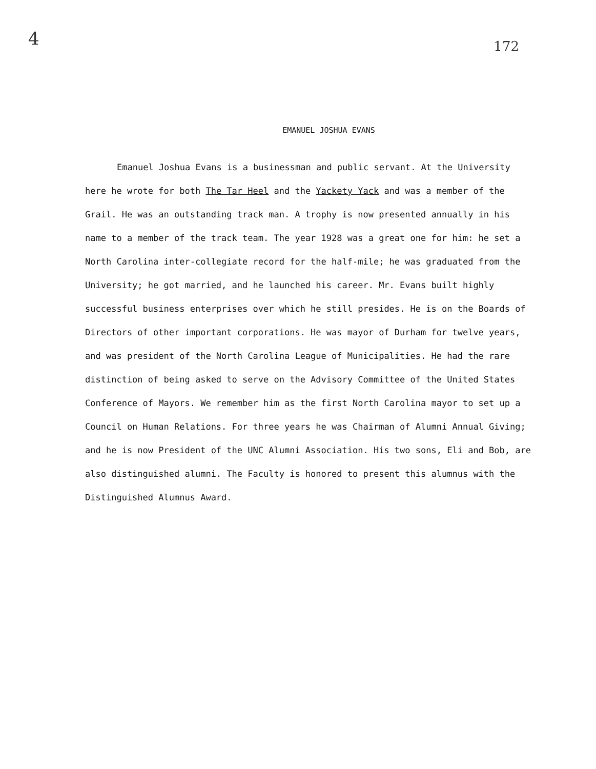4 172
EMANUEL JOSHUA EVANS
Emanuel Joshua Evans is a businessman and public servant. At the University here he wrote for both The Tar Heel and the Yackety Yack and was a member of the Grail. He was an outstanding track man. A trophy is now presented annually in his name to a member of the track team. The year 1928 was a great one for him: he set a North Carolina inter-collegiate record for the half-mile; he was graduated from the University; he got married, and he launched his career. Mr. Evans built highly successful business enterprises over which he still presides. He is on the Boards of Directors of other important corporations. He was mayor of Durham for twelve years, and was president of the North Carolina League of Municipalities. He had the rare distinction of being asked to serve on the Advisory Committee of the United States Conference of Mayors. We remember him as the first North Carolina mayor to set up a Council on Human Relations. For three years he was Chairman of Alumni Annual Giving; and he is now President of the UNC Alumni Association. His two sons, Eli and Bob, are also distinguished alumni. The Faculty is honored to present this alumnus with the Distinguished Alumnus Award.